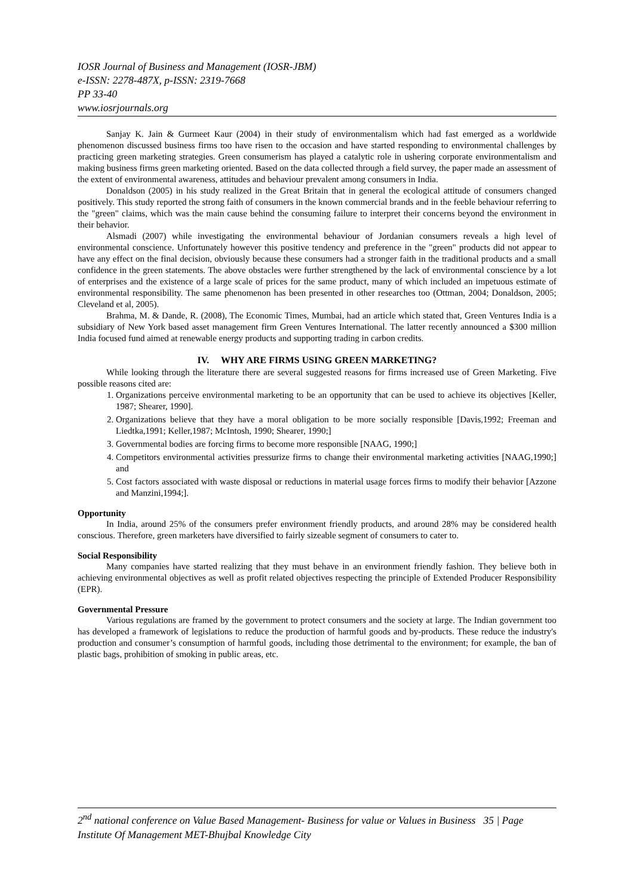IOSR Journal of Business and Management (IOSR-JBM)
e-ISSN: 2278-487X, p-ISSN: 2319-7668
PP 33-40
www.iosrjournals.org
Sanjay K. Jain & Gurmeet Kaur (2004) in their study of environmentalism which had fast emerged as a worldwide phenomenon discussed business firms too have risen to the occasion and have started responding to environmental challenges by practicing green marketing strategies. Green consumerism has played a catalytic role in ushering corporate environmentalism and making business firms green marketing oriented. Based on the data collected through a field survey, the paper made an assessment of the extent of environmental awareness, attitudes and behaviour prevalent among consumers in India.
Donaldson (2005) in his study realized in the Great Britain that in general the ecological attitude of consumers changed positively. This study reported the strong faith of consumers in the known commercial brands and in the feeble behaviour referring to the "green" claims, which was the main cause behind the consuming failure to interpret their concerns beyond the environment in their behavior.
Alsmadi (2007) while investigating the environmental behaviour of Jordanian consumers reveals a high level of environmental conscience. Unfortunately however this positive tendency and preference in the "green" products did not appear to have any effect on the final decision, obviously because these consumers had a stronger faith in the traditional products and a small confidence in the green statements. The above obstacles were further strengthened by the lack of environmental conscience by a lot of enterprises and the existence of a large scale of prices for the same product, many of which included an impetuous estimate of environmental responsibility. The same phenomenon has been presented in other researches too (Ottman, 2004; Donaldson, 2005; Cleveland et al, 2005).
Brahma, M. & Dande, R. (2008), The Economic Times, Mumbai, had an article which stated that, Green Ventures India is a subsidiary of New York based asset management firm Green Ventures International. The latter recently announced a $300 million India focused fund aimed at renewable energy products and supporting trading in carbon credits.
IV. WHY ARE FIRMS USING GREEN MARKETING?
While looking through the literature there are several suggested reasons for firms increased use of Green Marketing. Five possible reasons cited are:
1. Organizations perceive environmental marketing to be an opportunity that can be used to achieve its objectives [Keller, 1987; Shearer, 1990].
2. Organizations believe that they have a moral obligation to be more socially responsible [Davis,1992; Freeman and Liedtka,1991; Keller,1987; McIntosh, 1990; Shearer, 1990;]
3. Governmental bodies are forcing firms to become more responsible [NAAG, 1990;]
4. Competitors environmental activities pressurize firms to change their environmental marketing activities [NAAG,1990;] and
5. Cost factors associated with waste disposal or reductions in material usage forces firms to modify their behavior [Azzone and Manzini,1994;].
Opportunity
In India, around 25% of the consumers prefer environment friendly products, and around 28% may be considered health conscious. Therefore, green marketers have diversified to fairly sizeable segment of consumers to cater to.
Social Responsibility
Many companies have started realizing that they must behave in an environment friendly fashion. They believe both in achieving environmental objectives as well as profit related objectives respecting the principle of Extended Producer Responsibility (EPR).
Governmental Pressure
Various regulations are framed by the government to protect consumers and the society at large. The Indian government too has developed a framework of legislations to reduce the production of harmful goods and by-products. These reduce the industry's production and consumer’s consumption of harmful goods, including those detrimental to the environment; for example, the ban of plastic bags, prohibition of smoking in public areas, etc.
2<sup>nd</sup> national conference on Value Based Management- Business for value or Values in Business 35 | Page
Institute Of Management MET-Bhujbal Knowledge City